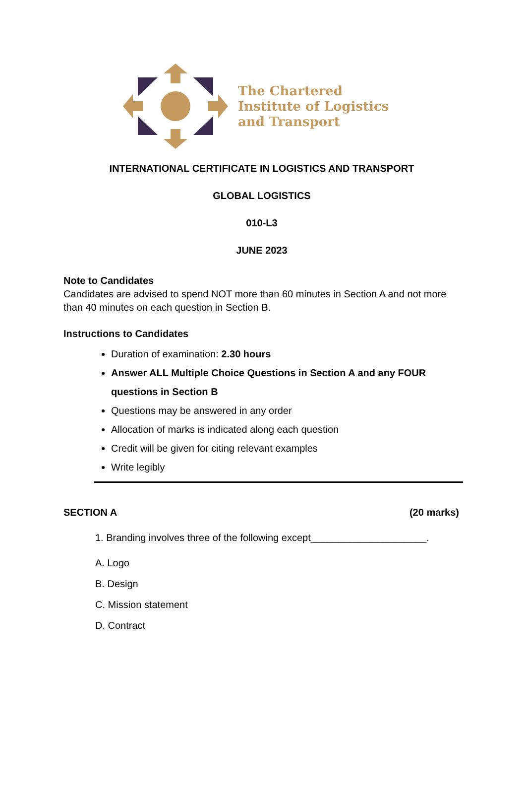The Chartered
Institute of Logistics
and Transport
INTERNATIONAL CERTIFICATE IN LOGISTICS AND TRANSPORT
GLOBAL LOGISTICS
010-L3
JUNE 2023
Note to Candidates
Candidates are advised to spend NOT more than 60 minutes in Section A and not more than 40 minutes on each question in Section B.
Instructions to Candidates
Duration of examination: 2.30 hours
Answer ALL Multiple Choice Questions in Section A and any FOUR questions in Section B
Questions may be answered in any order
Allocation of marks is indicated along each question
Credit will be given for citing relevant examples
Write legibly
SECTION A (20 marks)
1. Branding involves three of the following except_____________________.
A. Logo
B. Design
C. Mission statement
D. Contract